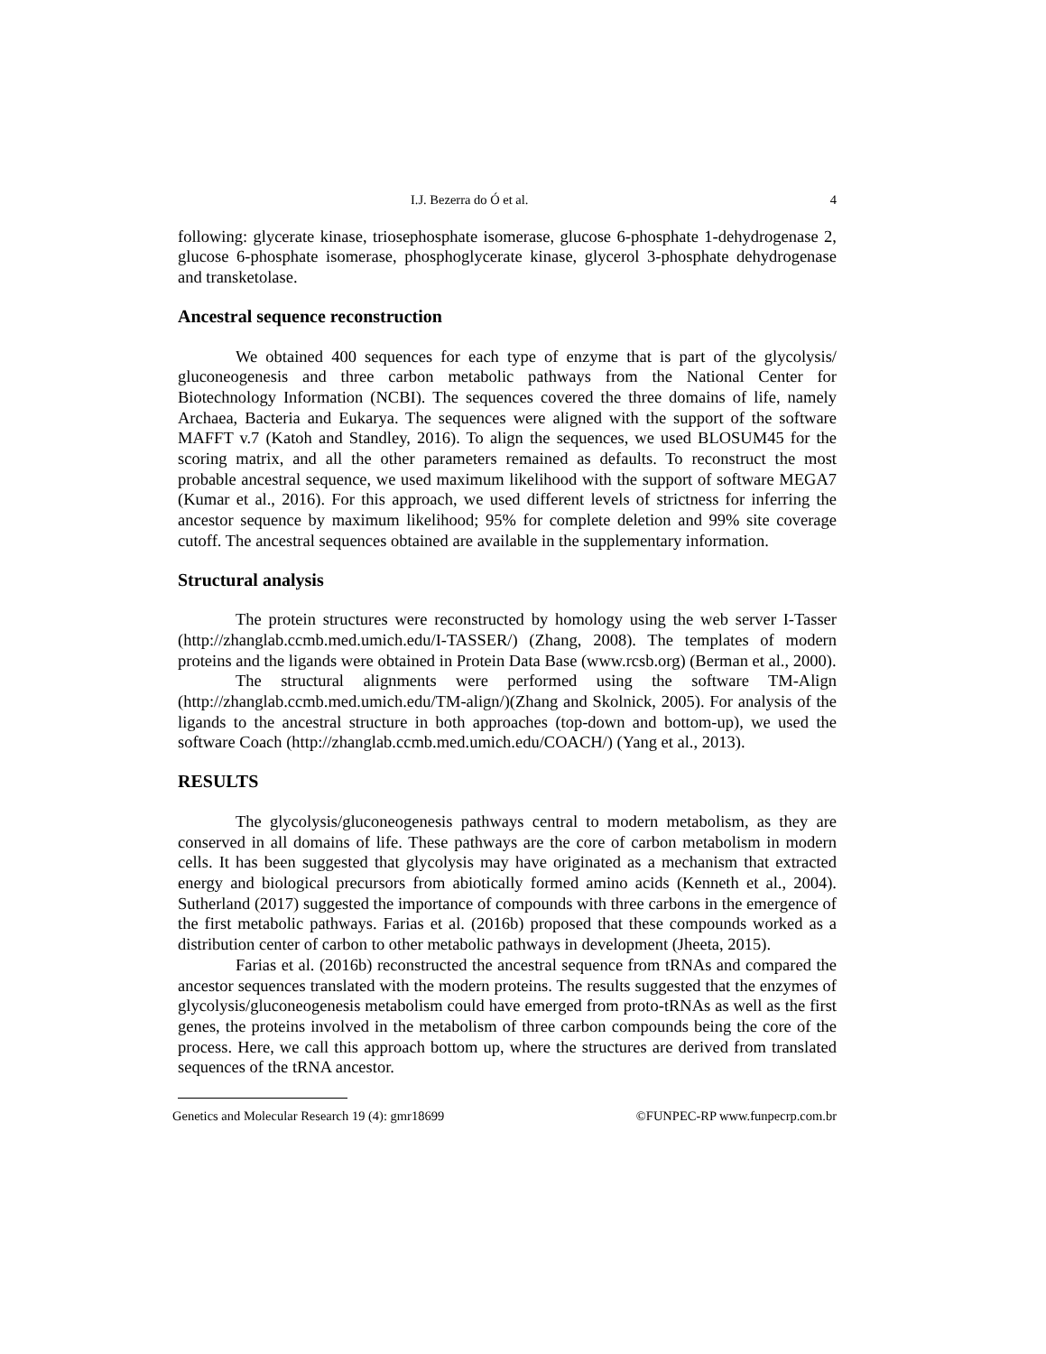I.J. Bezerra do Ó et al. 4
following: glycerate kinase, triosephosphate isomerase, glucose 6-phosphate 1-dehydrogenase 2, glucose 6-phosphate isomerase, phosphoglycerate kinase, glycerol 3-phosphate dehydrogenase and transketolase.
Ancestral sequence reconstruction
We obtained 400 sequences for each type of enzyme that is part of the glycolysis/ gluconeogenesis and three carbon metabolic pathways from the National Center for Biotechnology Information (NCBI). The sequences covered the three domains of life, namely Archaea, Bacteria and Eukarya. The sequences were aligned with the support of the software MAFFT v.7 (Katoh and Standley, 2016). To align the sequences, we used BLOSUM45 for the scoring matrix, and all the other parameters remained as defaults. To reconstruct the most probable ancestral sequence, we used maximum likelihood with the support of software MEGA7 (Kumar et al., 2016). For this approach, we used different levels of strictness for inferring the ancestor sequence by maximum likelihood; 95% for complete deletion and 99% site coverage cutoff. The ancestral sequences obtained are available in the supplementary information.
Structural analysis
The protein structures were reconstructed by homology using the web server I-Tasser (http://zhanglab.ccmb.med.umich.edu/I-TASSER/) (Zhang, 2008). The templates of modern proteins and the ligands were obtained in Protein Data Base (www.rcsb.org) (Berman et al., 2000).
The structural alignments were performed using the software TM-Align (http://zhanglab.ccmb.med.umich.edu/TM-align/)(Zhang and Skolnick, 2005). For analysis of the ligands to the ancestral structure in both approaches (top-down and bottom-up), we used the software Coach (http://zhanglab.ccmb.med.umich.edu/COACH/) (Yang et al., 2013).
RESULTS
The glycolysis/gluconeogenesis pathways central to modern metabolism, as they are conserved in all domains of life. These pathways are the core of carbon metabolism in modern cells. It has been suggested that glycolysis may have originated as a mechanism that extracted energy and biological precursors from abiotically formed amino acids (Kenneth et al., 2004). Sutherland (2017) suggested the importance of compounds with three carbons in the emergence of the first metabolic pathways. Farias et al. (2016b) proposed that these compounds worked as a distribution center of carbon to other metabolic pathways in development (Jheeta, 2015).
Farias et al. (2016b) reconstructed the ancestral sequence from tRNAs and compared the ancestor sequences translated with the modern proteins. The results suggested that the enzymes of glycolysis/gluconeogenesis metabolism could have emerged from proto-tRNAs as well as the first genes, the proteins involved in the metabolism of three carbon compounds being the core of the process. Here, we call this approach bottom up, where the structures are derived from translated sequences of the tRNA ancestor.
Genetics and Molecular Research 19 (4): gmr18699 ©FUNPEC-RP www.funpecrp.com.br